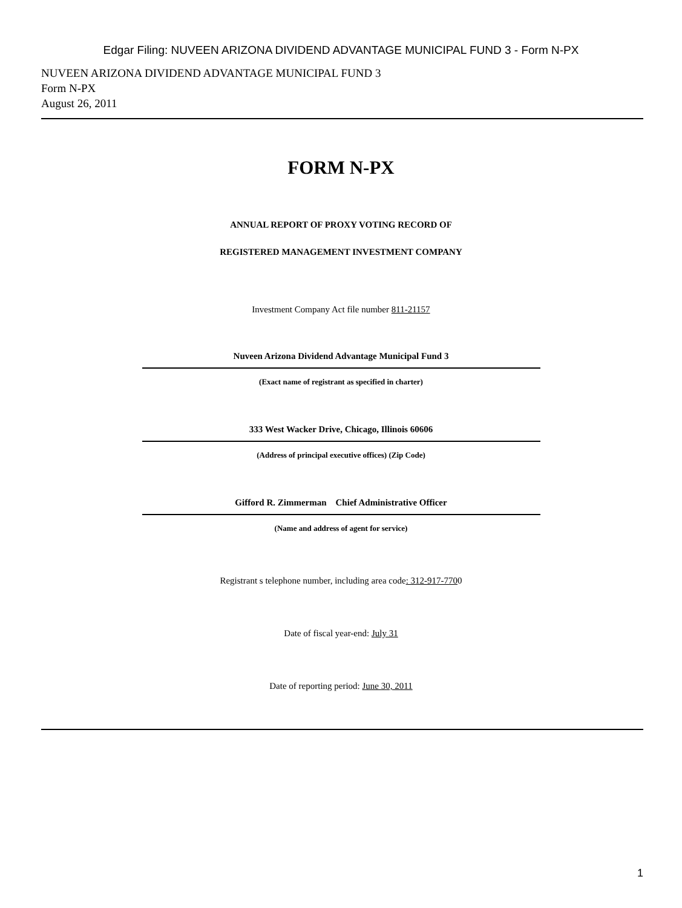Edgar Filing: NUVEEN ARIZONA DIVIDEND ADVANTAGE MUNICIPAL FUND 3 - Form N-PX
NUVEEN ARIZONA DIVIDEND ADVANTAGE MUNICIPAL FUND 3
Form N-PX
August 26, 2011
FORM N-PX
ANNUAL REPORT OF PROXY VOTING RECORD OF
REGISTERED MANAGEMENT INVESTMENT COMPANY
Investment Company Act file number 811-21157
Nuveen Arizona Dividend Advantage Municipal Fund 3
(Exact name of registrant as specified in charter)
333 West Wacker Drive, Chicago, Illinois 60606
(Address of principal executive offices) (Zip Code)
Gifford R. Zimmerman Chief Administrative Officer
(Name and address of agent for service)
Registrant s telephone number, including area code: 312-917-7700
Date of fiscal year-end: July 31
Date of reporting period: June 30, 2011
1